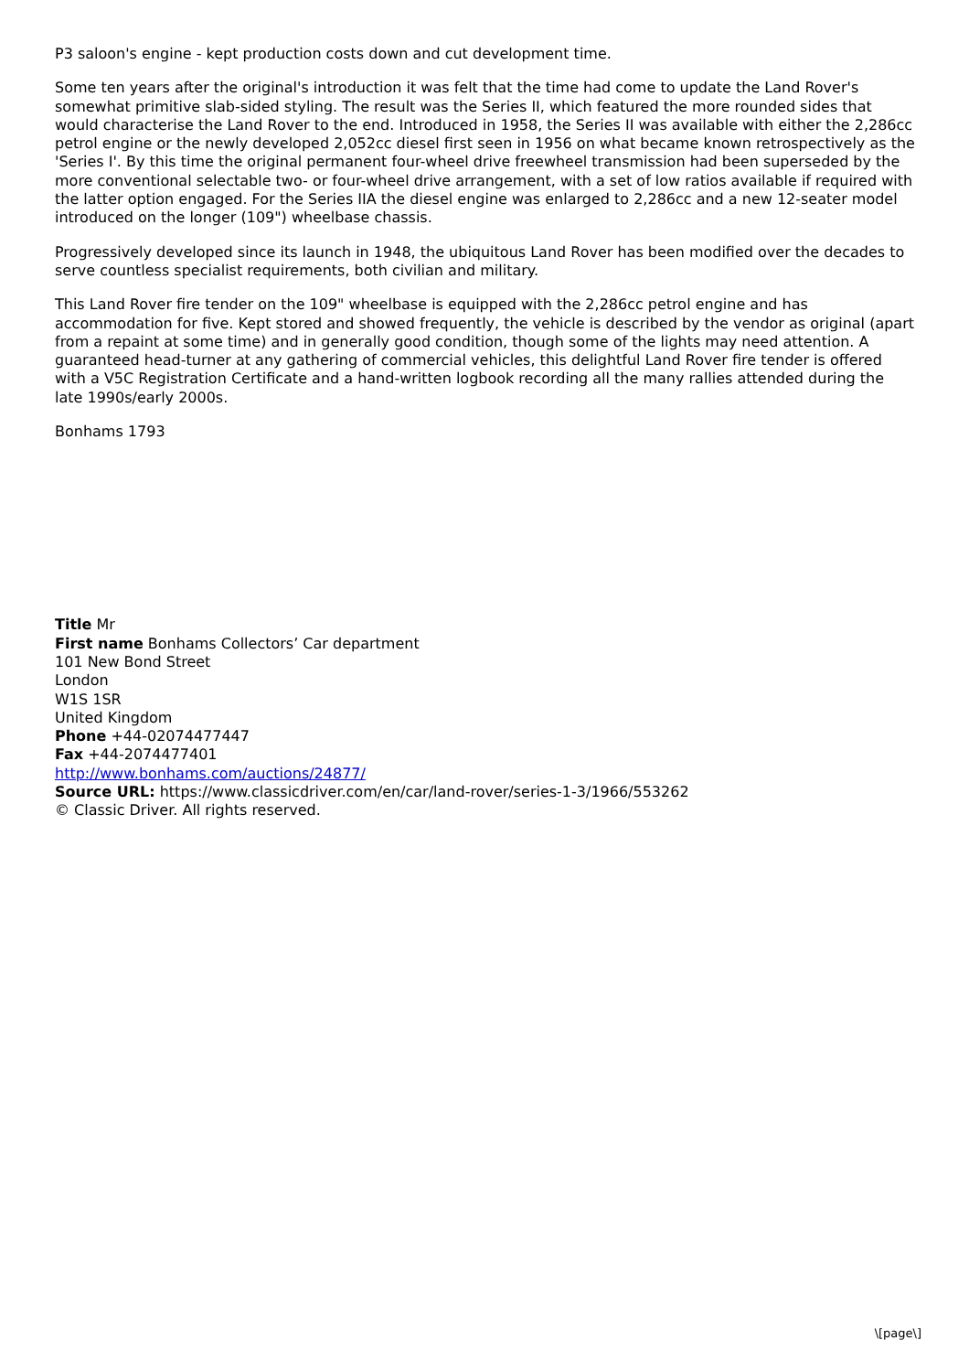P3 saloon's engine - kept production costs down and cut development time.
Some ten years after the original's introduction it was felt that the time had come to update the Land Rover's somewhat primitive slab-sided styling. The result was the Series II, which featured the more rounded sides that would characterise the Land Rover to the end. Introduced in 1958, the Series II was available with either the 2,286cc petrol engine or the newly developed 2,052cc diesel first seen in 1956 on what became known retrospectively as the 'Series I'. By this time the original permanent four-wheel drive freewheel transmission had been superseded by the more conventional selectable two- or four-wheel drive arrangement, with a set of low ratios available if required with the latter option engaged. For the Series IIA the diesel engine was enlarged to 2,286cc and a new 12-seater model introduced on the longer (109") wheelbase chassis.
Progressively developed since its launch in 1948, the ubiquitous Land Rover has been modified over the decades to serve countless specialist requirements, both civilian and military.
This Land Rover fire tender on the 109" wheelbase is equipped with the 2,286cc petrol engine and has accommodation for five. Kept stored and showed frequently, the vehicle is described by the vendor as original (apart from a repaint at some time) and in generally good condition, though some of the lights may need attention. A guaranteed head-turner at any gathering of commercial vehicles, this delightful Land Rover fire tender is offered with a V5C Registration Certificate and a hand-written logbook recording all the many rallies attended during the late 1990s/early 2000s.
Bonhams 1793
Title Mr
First name Bonhams Collectors’ Car department
101 New Bond Street
London
W1S 1SR
United Kingdom
Phone +44-02074477447
Fax +44-2074477401
http://www.bonhams.com/auctions/24877/
Source URL: https://www.classicdriver.com/en/car/land-rover/series-1-3/1966/553262
© Classic Driver. All rights reserved.
\[page\]